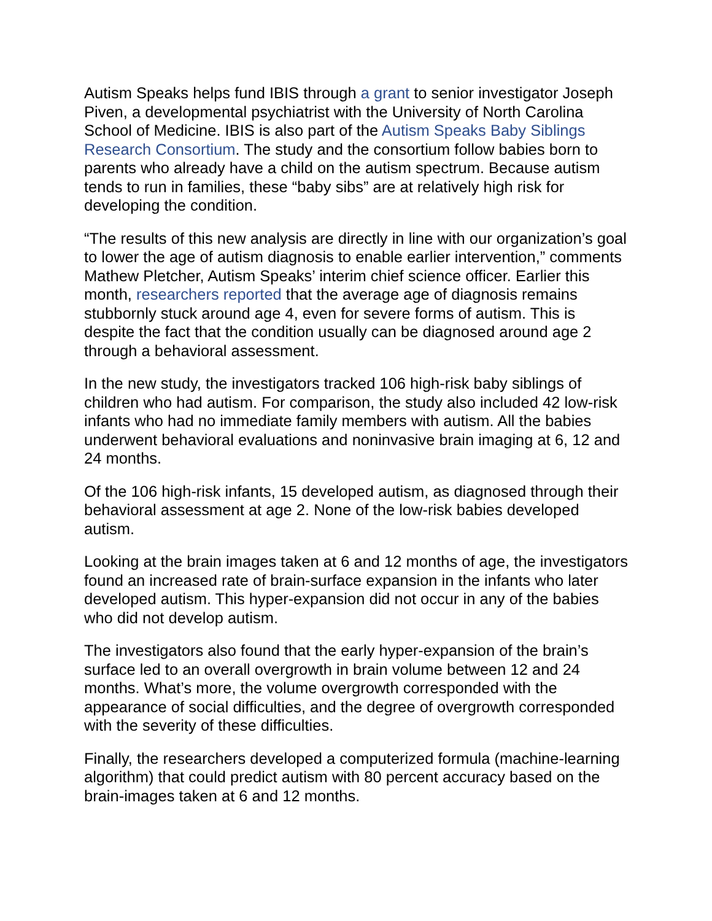Autism Speaks helps fund IBIS through a grant to senior investigator Joseph Piven, a developmental psychiatrist with the University of North Carolina School of Medicine. IBIS is also part of the Autism Speaks Baby Siblings Research Consortium. The study and the consortium follow babies born to parents who already have a child on the autism spectrum. Because autism tends to run in families, these “baby sibs” are at relatively high risk for developing the condition.
“The results of this new analysis are directly in line with our organization’s goal to lower the age of autism diagnosis to enable earlier intervention,” comments Mathew Pletcher, Autism Speaks’ interim chief science officer. Earlier this month, researchers reported that the average age of diagnosis remains stubbornly stuck around age 4, even for severe forms of autism. This is despite the fact that the condition usually can be diagnosed around age 2 through a behavioral assessment.
In the new study, the investigators tracked 106 high-risk baby siblings of children who had autism. For comparison, the study also included 42 low-risk infants who had no immediate family members with autism. All the babies underwent behavioral evaluations and noninvasive brain imaging at 6, 12 and 24 months.
Of the 106 high-risk infants, 15 developed autism, as diagnosed through their behavioral assessment at age 2. None of the low-risk babies developed autism.
Looking at the brain images taken at 6 and 12 months of age, the investigators found an increased rate of brain-surface expansion in the infants who later developed autism. This hyper-expansion did not occur in any of the babies who did not develop autism.
The investigators also found that the early hyper-expansion of the brain’s surface led to an overall overgrowth in brain volume between 12 and 24 months. What’s more, the volume overgrowth corresponded with the appearance of social difficulties, and the degree of overgrowth corresponded with the severity of these difficulties.
Finally, the researchers developed a computerized formula (machine-learning algorithm) that could predict autism with 80 percent accuracy based on the brain-images taken at 6 and 12 months.